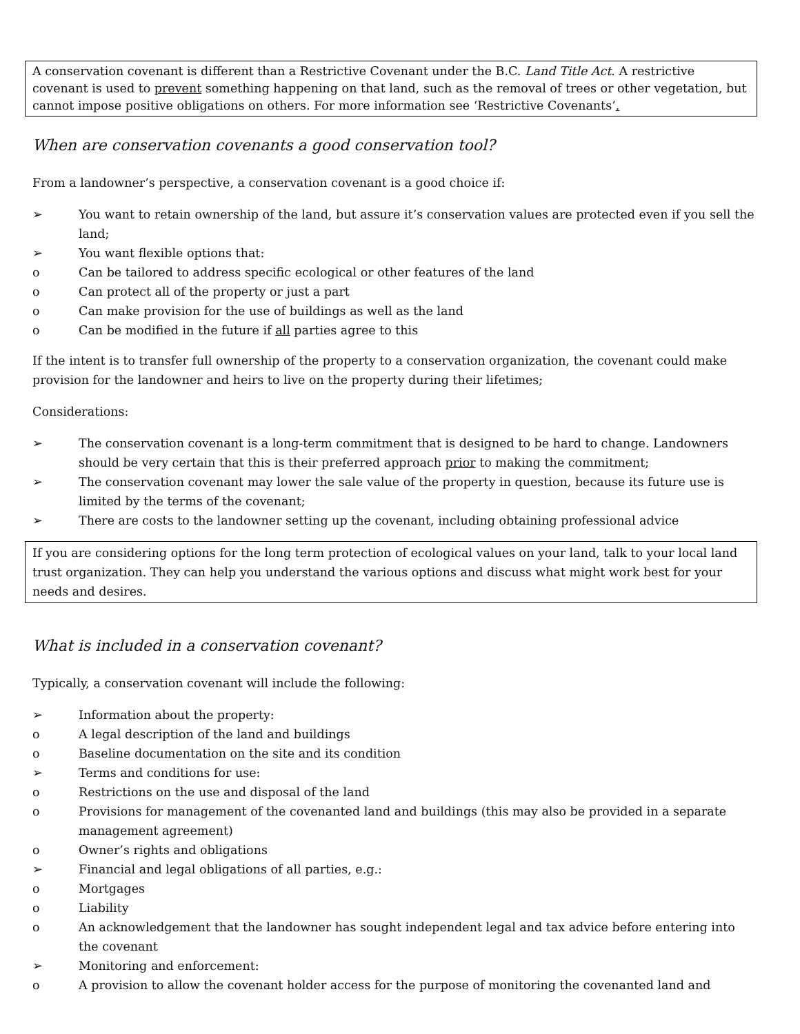A conservation covenant is different than a Restrictive Covenant under the B.C. Land Title Act. A restrictive covenant is used to prevent something happening on that land, such as the removal of trees or other vegetation, but cannot impose positive obligations on others. For more information see ‘Restrictive Covenants’.
When are conservation covenants a good conservation tool?
From a landowner’s perspective, a conservation covenant is a good choice if:
➢ You want to retain ownership of the land, but assure it’s conservation values are protected even if you sell the land;
➢ You want flexible options that:
o Can be tailored to address specific ecological or other features of the land
o Can protect all of the property or just a part
o Can make provision for the use of buildings as well as the land
o Can be modified in the future if all parties agree to this
If the intent is to transfer full ownership of the property to a conservation organization, the covenant could make provision for the landowner and heirs to live on the property during their lifetimes;
Considerations:
➢ The conservation covenant is a long-term commitment that is designed to be hard to change. Landowners should be very certain that this is their preferred approach prior to making the commitment;
➢ The conservation covenant may lower the sale value of the property in question, because its future use is limited by the terms of the covenant;
➢ There are costs to the landowner setting up the covenant, including obtaining professional advice
If you are considering options for the long term protection of ecological values on your land, talk to your local land trust organization. They can help you understand the various options and discuss what might work best for your needs and desires.
What is included in a conservation covenant?
Typically, a conservation covenant will include the following:
➢ Information about the property:
o A legal description of the land and buildings
o Baseline documentation on the site and its condition
➢ Terms and conditions for use:
o Restrictions on the use and disposal of the land
o Provisions for management of the covenanted land and buildings (this may also be provided in a separate management agreement)
o Owner’s rights and obligations
➢ Financial and legal obligations of all parties, e.g.:
o Mortgages
o Liability
o An acknowledgement that the landowner has sought independent legal and tax advice before entering into the covenant
➢ Monitoring and enforcement:
o A provision to allow the covenant holder access for the purpose of monitoring the covenanted land and